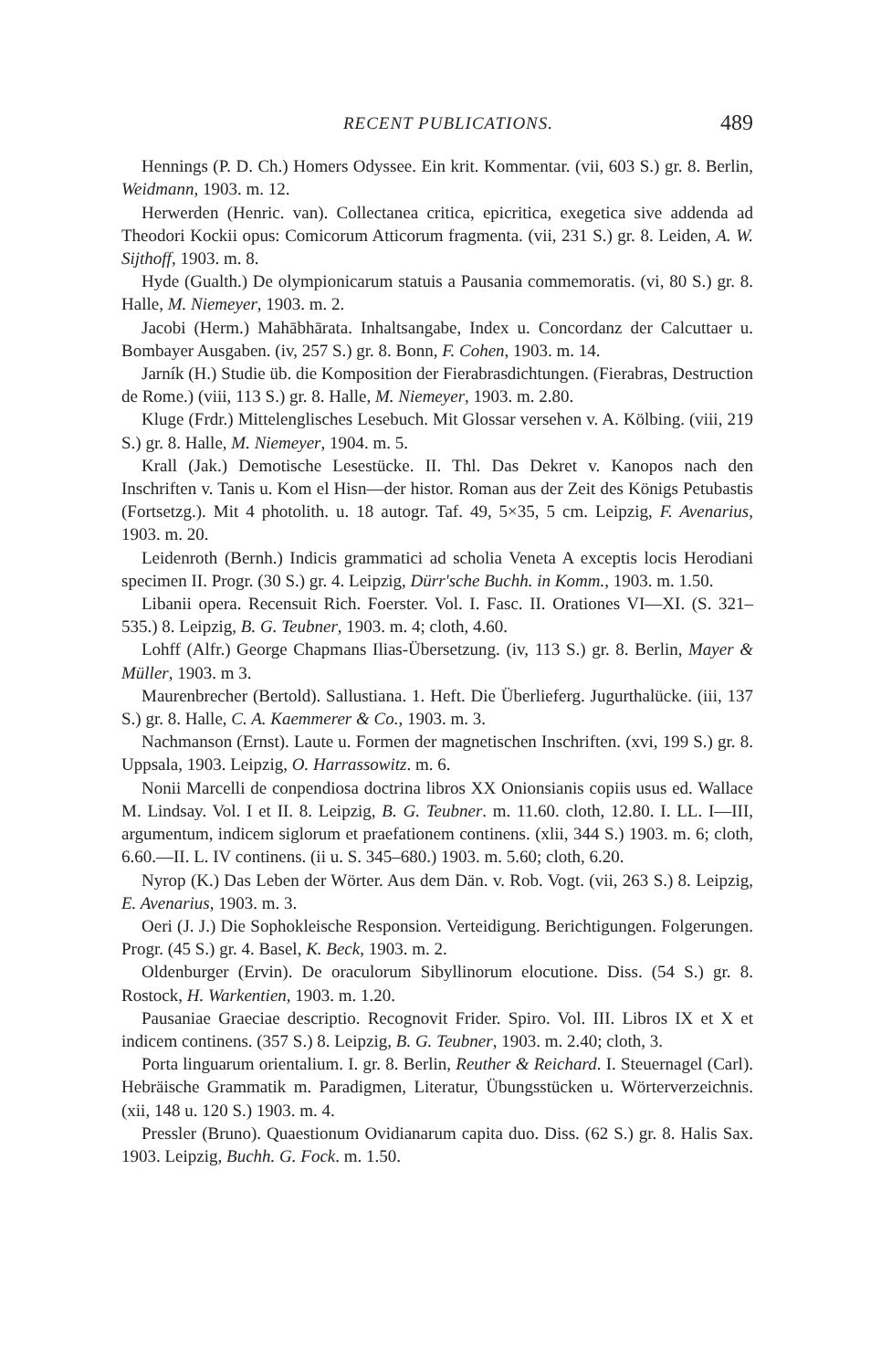RECENT PUBLICATIONS. 489
Hennings (P. D. Ch.) Homers Odyssee. Ein krit. Kommentar. (vii, 603 S.) gr. 8. Berlin, Weidmann, 1903. m. 12.
Herwerden (Henric. van). Collectanea critica, epicritica, exegetica sive addenda ad Theodori Kockii opus: Comicorum Atticorum fragmenta. (vii, 231 S.) gr. 8. Leiden, A. W. Sijthoff, 1903. m. 8.
Hyde (Gualth.) De olympionicarum statuis a Pausania commemoratis. (vi, 80 S.) gr. 8. Halle, M. Niemeyer, 1903. m. 2.
Jacobi (Herm.) Mahābhārata. Inhaltsangabe, Index u. Concordanz der Calcuttaer u. Bombayer Ausgaben. (iv, 257 S.) gr. 8. Bonn, F. Cohen, 1903. m. 14.
Jarník (H.) Studie üb. die Komposition der Fierabrasdichtungen. (Fierabras, Destruction de Rome.) (viii, 113 S.) gr. 8. Halle, M. Niemeyer, 1903. m. 2.80.
Kluge (Frdr.) Mittelenglisches Lesebuch. Mit Glossar versehen v. A. Kölbing. (viii, 219 S.) gr. 8. Halle, M. Niemeyer, 1904. m. 5.
Krall (Jak.) Demotische Lesestücke. II. Thl. Das Dekret v. Kanopos nach den Inschriften v. Tanis u. Kom el Hisn—der histor. Roman aus der Zeit des Königs Petubastis (Fortsetzg.). Mit 4 photolith. u. 18 autogr. Taf. 49, 5×35, 5 cm. Leipzig, F. Avenarius, 1903. m. 20.
Leidenroth (Bernh.) Indicis grammatici ad scholia Veneta A exceptis locis Herodiani specimen II. Progr. (30 S.) gr. 4. Leipzig, Dürr'sche Buchh. in Komm., 1903. m. 1.50.
Libanii opera. Recensuit Rich. Foerster. Vol. I. Fasc. II. Orationes VI—XI. (S. 321–535.) 8. Leipzig, B. G. Teubner, 1903. m. 4; cloth, 4.60.
Lohff (Alfr.) George Chapmans Ilias-Übersetzung. (iv, 113 S.) gr. 8. Berlin, Mayer & Müller, 1903. m 3.
Maurenbrecher (Bertold). Sallustiana. 1. Heft. Die Überlieferg. Jugurthalücke. (iii, 137 S.) gr. 8. Halle, C. A. Kaemmerer & Co., 1903. m. 3.
Nachmanson (Ernst). Laute u. Formen der magnetischen Inschriften. (xvi, 199 S.) gr. 8. Uppsala, 1903. Leipzig, O. Harrassowitz. m. 6.
Nonii Marcelli de conpendiosa doctrina libros XX Onionsianis copiis usus ed. Wallace M. Lindsay. Vol. I et II. 8. Leipzig, B. G. Teubner. m. 11.60. cloth, 12.80. I. LL. I—III, argumentum, indicem siglorum et praefationem continens. (xlii, 344 S.) 1903. m. 6; cloth, 6.60.—II. L. IV continens. (ii u. S. 345–680.) 1903. m. 5.60; cloth, 6.20.
Nyrop (K.) Das Leben der Wörter. Aus dem Dän. v. Rob. Vogt. (vii, 263 S.) 8. Leipzig, E. Avenarius, 1903. m. 3.
Oeri (J. J.) Die Sophokleische Responsion. Verteidigung. Berichtigungen. Folgerungen. Progr. (45 S.) gr. 4. Basel, K. Beck, 1903. m. 2.
Oldenburger (Ervin). De oraculorum Sibyllinorum elocutione. Diss. (54 S.) gr. 8. Rostock, H. Warkentien, 1903. m. 1.20.
Pausaniae Graeciae descriptio. Recognovit Frider. Spiro. Vol. III. Libros IX et X et indicem continens. (357 S.) 8. Leipzig, B. G. Teubner, 1903. m. 2.40; cloth, 3.
Porta linguarum orientalium. I. gr. 8. Berlin, Reuther & Reichard. I. Steuernagel (Carl). Hebräische Grammatik m. Paradigmen, Literatur, Übungsstücken u. Wörterverzeichnis. (xii, 148 u. 120 S.) 1903. m. 4.
Pressler (Bruno). Quaestionum Ovidianarum capita duo. Diss. (62 S.) gr. 8. Halis Sax. 1903. Leipzig, Buchh. G. Fock. m. 1.50.